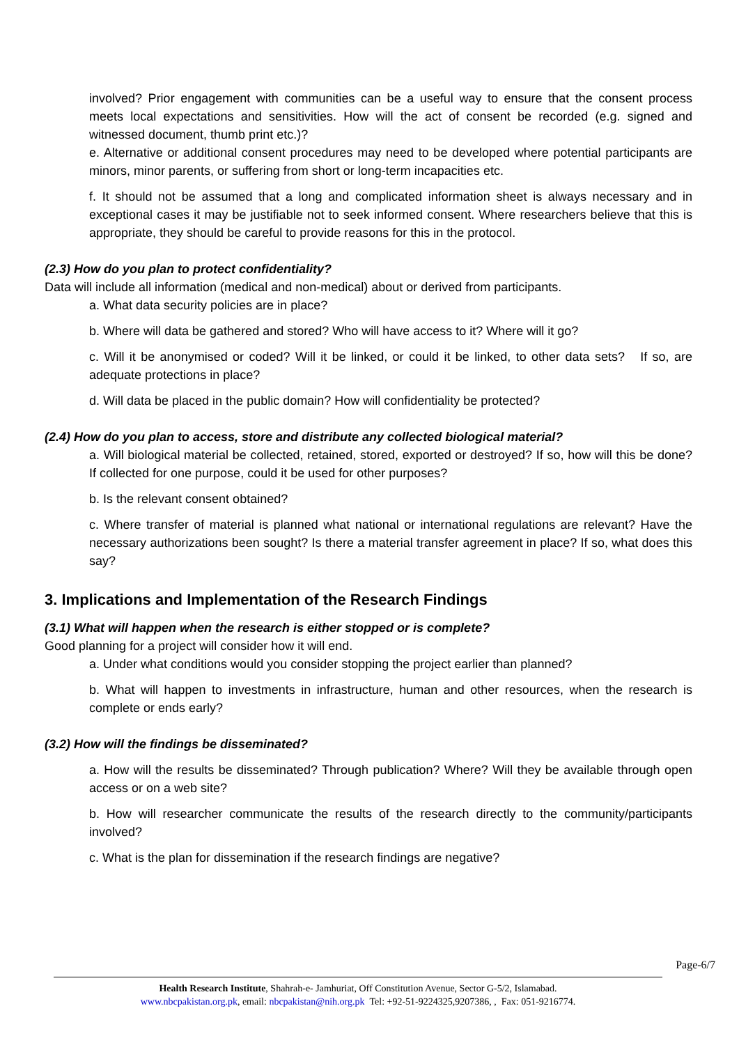involved? Prior engagement with communities can be a useful way to ensure that the consent process meets local expectations and sensitivities. How will the act of consent be recorded (e.g. signed and witnessed document, thumb print etc.)?
e. Alternative or additional consent procedures may need to be developed where potential participants are minors, minor parents, or suffering from short or long-term incapacities etc.
f. It should not be assumed that a long and complicated information sheet is always necessary and in exceptional cases it may be justifiable not to seek informed consent. Where researchers believe that this is appropriate, they should be careful to provide reasons for this in the protocol.
(2.3) How do you plan to protect confidentiality?
Data will include all information (medical and non-medical) about or derived from participants.
a. What data security policies are in place?
b. Where will data be gathered and stored? Who will have access to it? Where will it go?
c. Will it be anonymised or coded? Will it be linked, or could it be linked, to other data sets? If so, are adequate protections in place?
d. Will data be placed in the public domain? How will confidentiality be protected?
(2.4) How do you plan to access, store and distribute any collected biological material?
a. Will biological material be collected, retained, stored, exported or destroyed? If so, how will this be done? If collected for one purpose, could it be used for other purposes?
b. Is the relevant consent obtained?
c. Where transfer of material is planned what national or international regulations are relevant? Have the necessary authorizations been sought? Is there a material transfer agreement in place? If so, what does this say?
3. Implications and Implementation of the Research Findings
(3.1) What will happen when the research is either stopped or is complete?
Good planning for a project will consider how it will end.
a. Under what conditions would you consider stopping the project earlier than planned?
b. What will happen to investments in infrastructure, human and other resources, when the research is complete or ends early?
(3.2) How will the findings be disseminated?
a. How will the results be disseminated? Through publication? Where? Will they be available through open access or on a web site?
b. How will researcher communicate the results of the research directly to the community/participants involved?
c. What is the plan for dissemination if the research findings are negative?
Page-6/7
Health Research Institute, Shahrah-e- Jamhuriat, Off Constitution Avenue, Sector G-5/2, Islamabad.
www.nbcpakistan.org.pk, email: nbcpakistan@nih.org.pk Tel: +92-51-9224325,9207386, , Fax: 051-9216774.